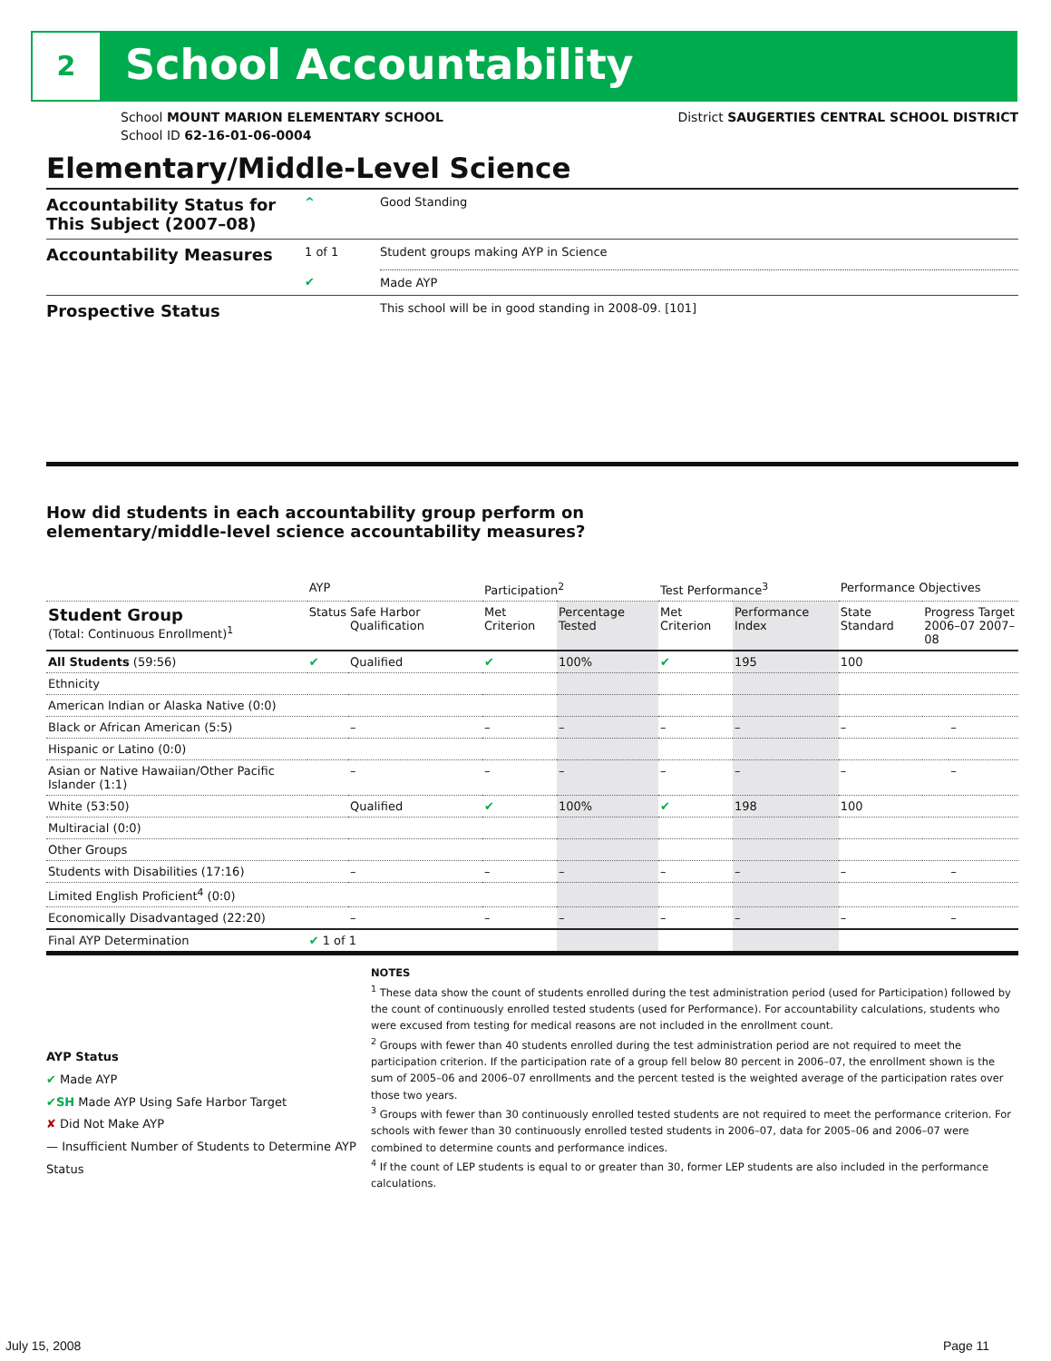2 School Accountability
School MOUNT MARION ELEMENTARY SCHOOL
School ID 62-16-01-06-0004
District SAUGERTIES CENTRAL SCHOOL DISTRICT
Elementary/Middle-Level Science
| Accountability Status for This Subject (2007–08) | ^ | Good Standing |
| Accountability Measures | 1 of 1 | Student groups making AYP in Science |
| | ✔ | Made AYP |
| Prospective Status | | This school will be in good standing in 2008-09. [101] |
How did students in each accountability group perform on
elementary/middle-level science accountability measures?
| | AYP | | Participation<sup>2</sup> | | Test Performance<sup>3</sup> | | Performance Objectives | | |
| --- | --- | --- | --- | --- | --- | --- | --- | --- | --- |
| Student Group (Total: Continuous Enrollment)<sup>1</sup> | Status | Safe Harbor Qualification | Met Criterion | Percentage Tested | Met Criterion | Performance Index | State Standard | Progress Target 2006–07 2007–08 | |
| All Students (59:56) | ✔ | Qualified | ✔ | 100% | ✔ | 195 | 100 | | |
| Ethnicity | | | | | | | | | |
| American Indian or Alaska Native (0:0) | | | | | | | | | |
| Black or African American (5:5) | | – | – | – | – | – | – | | – |
| Hispanic or Latino (0:0) | | | | | | | | | |
| Asian or Native Hawaiian/Other Pacific Islander (1:1) | | – | – | – | – | – | – | | – |
| White (53:50) | | Qualified | ✔ | 100% | ✔ | 198 | 100 | | |
| Multiracial (0:0) | | | | | | | | | |
| Other Groups | | | | | | | | | |
| Students with Disabilities (17:16) | | – | – | – | – | – | – | | – |
| Limited English Proficient<sup>4</sup> (0:0) | | | | | | | | | |
| Economically Disadvantaged (22:20) | | – | – | – | – | – | – | | – |
| Final AYP Determination | ✔ 1 of 1 | | | | | | | | |
AYP Status
✔ Made AYP
✔SH Made AYP Using Safe Harbor Target
✘ Did Not Make AYP
— Insufficient Number of Students to Determine AYP Status
NOTES
<sup>1</sup> These data show the count of students enrolled during the test administration period (used for Participation) followed by the count of continuously enrolled tested students (used for Performance). For accountability calculations, students who were excused from testing for medical reasons are not included in the enrollment count.
<sup>2</sup> Groups with fewer than 40 students enrolled during the test administration period are not required to meet the participation criterion. If the participation rate of a group fell below 80 percent in 2006–07, the enrollment shown is the sum of 2005–06 and 2006–07 enrollments and the percent tested is the weighted average of the participation rates over those two years.
<sup>3</sup> Groups with fewer than 30 continuously enrolled tested students are not required to meet the performance criterion. For schools with fewer than 30 continuously enrolled tested students in 2006–07, data for 2005–06 and 2006–07 were combined to determine counts and performance indices.
<sup>4</sup> If the count of LEP students is equal to or greater than 30, former LEP students are also included in the performance calculations.
July 15, 2008 Page 11